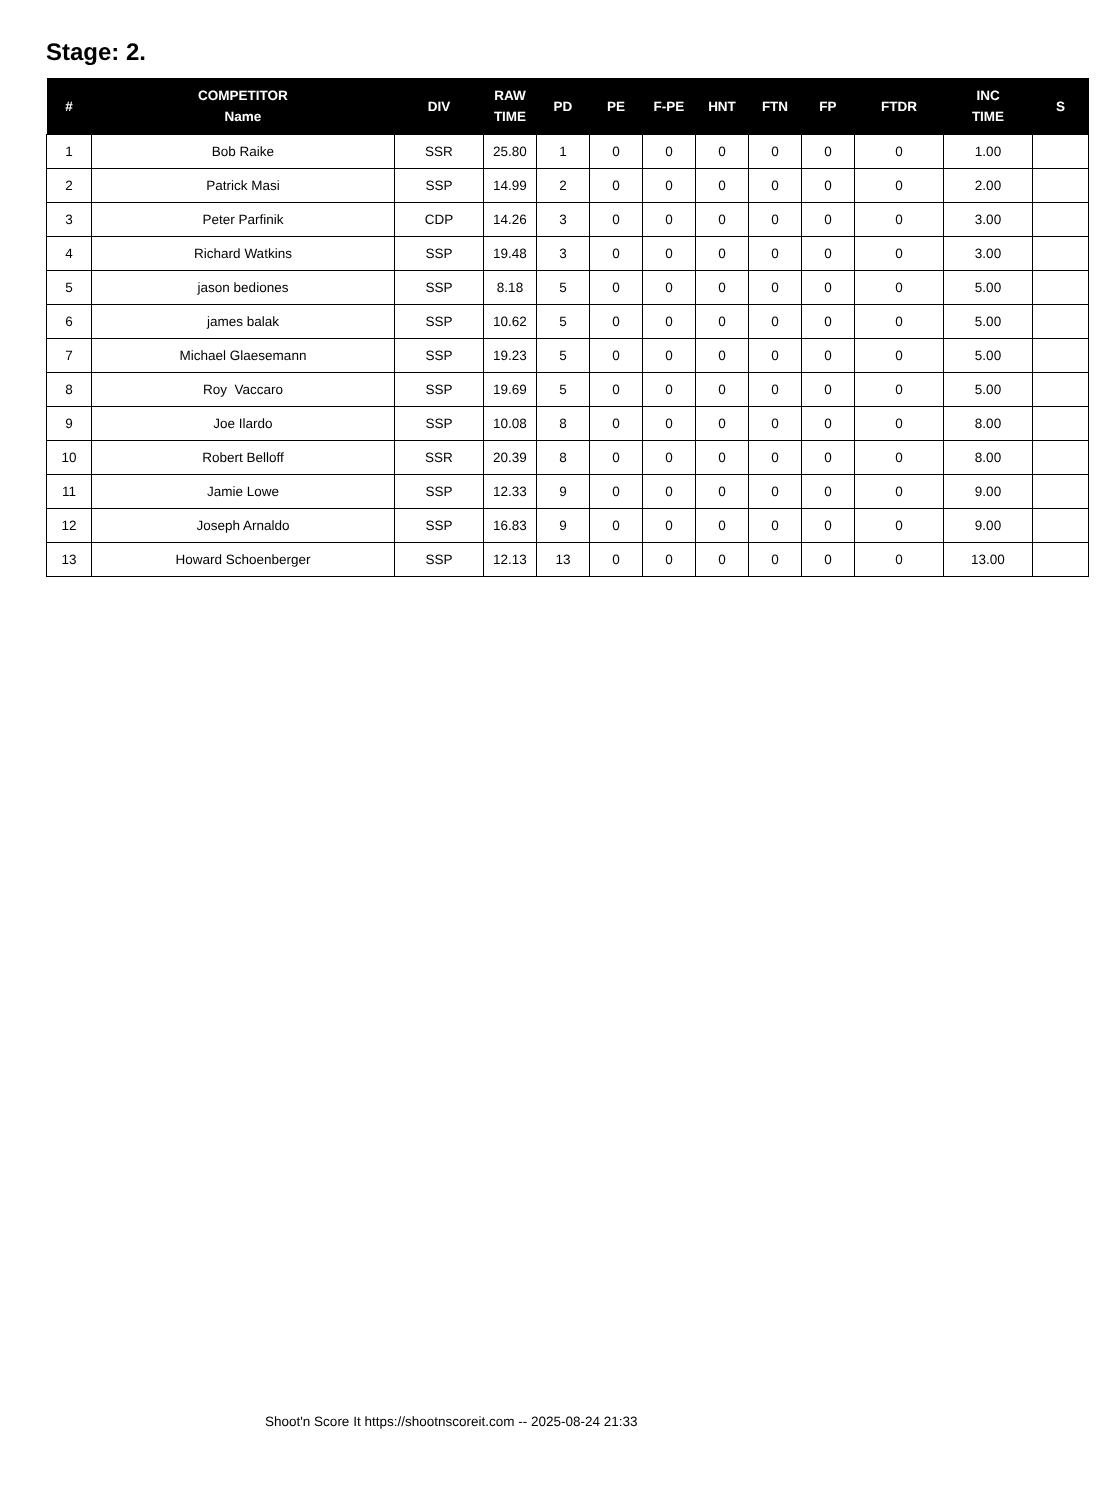Stage: 2.
| # | COMPETITOR Name | DIV | RAW TIME | PD | PE | F-PE | HNT | FTN | FP | FTDR | INC TIME | S |
| --- | --- | --- | --- | --- | --- | --- | --- | --- | --- | --- | --- | --- |
| 1 | Bob Raike | SSR | 25.80 | 1 | 0 | 0 | 0 | 0 | 0 | 0 | 1.00 | |
| 2 | Patrick Masi | SSP | 14.99 | 2 | 0 | 0 | 0 | 0 | 0 | 0 | 2.00 | |
| 3 | Peter Parfinik | CDP | 14.26 | 3 | 0 | 0 | 0 | 0 | 0 | 0 | 3.00 | |
| 4 | Richard Watkins | SSP | 19.48 | 3 | 0 | 0 | 0 | 0 | 0 | 0 | 3.00 | |
| 5 | jason bediones | SSP | 8.18 | 5 | 0 | 0 | 0 | 0 | 0 | 0 | 5.00 | |
| 6 | james balak | SSP | 10.62 | 5 | 0 | 0 | 0 | 0 | 0 | 0 | 5.00 | |
| 7 | Michael Glaesemann | SSP | 19.23 | 5 | 0 | 0 | 0 | 0 | 0 | 0 | 5.00 | |
| 8 | Roy Vaccaro | SSP | 19.69 | 5 | 0 | 0 | 0 | 0 | 0 | 0 | 5.00 | |
| 9 | Joe Ilardo | SSP | 10.08 | 8 | 0 | 0 | 0 | 0 | 0 | 0 | 8.00 | |
| 10 | Robert Belloff | SSR | 20.39 | 8 | 0 | 0 | 0 | 0 | 0 | 0 | 8.00 | |
| 11 | Jamie Lowe | SSP | 12.33 | 9 | 0 | 0 | 0 | 0 | 0 | 0 | 9.00 | |
| 12 | Joseph Arnaldo | SSP | 16.83 | 9 | 0 | 0 | 0 | 0 | 0 | 0 | 9.00 | |
| 13 | Howard Schoenberger | SSP | 12.13 | 13 | 0 | 0 | 0 | 0 | 0 | 0 | 13.00 | |
Shoot'n Score It https://shootnscoreit.com -- 2025-08-24 21:33